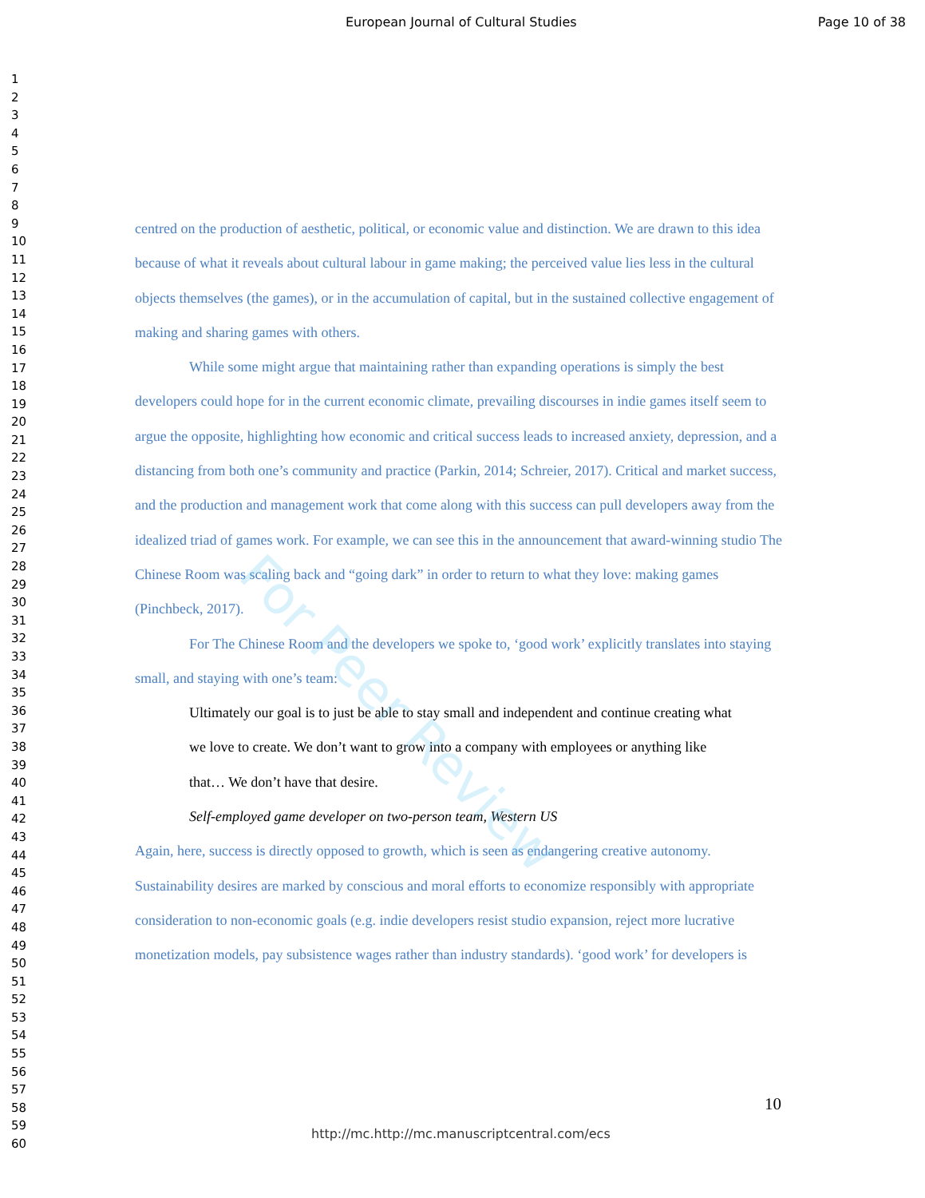European Journal of Cultural Studies Page 10 of 38
1
2
3
4
5
6
7
8
9
10
11
12
13
14
15
16
17
18
19
20
21
22
23
24
25
26
27
28
29
30
31
32
33
34
35
36
37
38
39
40
41
42
43
44
45
46
47
48
49
50
51
52
53
54
55
56
57
58
59
60
centred on the production of aesthetic, political, or economic value and distinction. We are drawn to this idea because of what it reveals about cultural labour in game making; the perceived value lies less in the cultural objects themselves (the games), or in the accumulation of capital, but in the sustained collective engagement of making and sharing games with others.
While some might argue that maintaining rather than expanding operations is simply the best developers could hope for in the current economic climate, prevailing discourses in indie games itself seem to argue the opposite, highlighting how economic and critical success leads to increased anxiety, depression, and a distancing from both one’s community and practice (Parkin, 2014; Schreier, 2017). Critical and market success, and the production and management work that come along with this success can pull developers away from the idealized triad of games work. For example, we can see this in the announcement that award-winning studio The Chinese Room was scaling back and “going dark” in order to return to what they love: making games (Pinchbeck, 2017).
For The Chinese Room and the developers we spoke to, ‘good work’ explicitly translates into staying small, and staying with one’s team:
Ultimately our goal is to just be able to stay small and independent and continue creating what we love to create. We don’t want to grow into a company with employees or anything like that… We don’t have that desire.
Self-employed game developer on two-person team, Western US
Again, here, success is directly opposed to growth, which is seen as endangering creative autonomy. Sustainability desires are marked by conscious and moral efforts to economize responsibly with appropriate consideration to non-economic goals (e.g. indie developers resist studio expansion, reject more lucrative monetization models, pay subsistence wages rather than industry standards). ‘good work’ for developers is
For Peer Review
10
http://mc.http://mc.manuscriptcentral.com/ecs